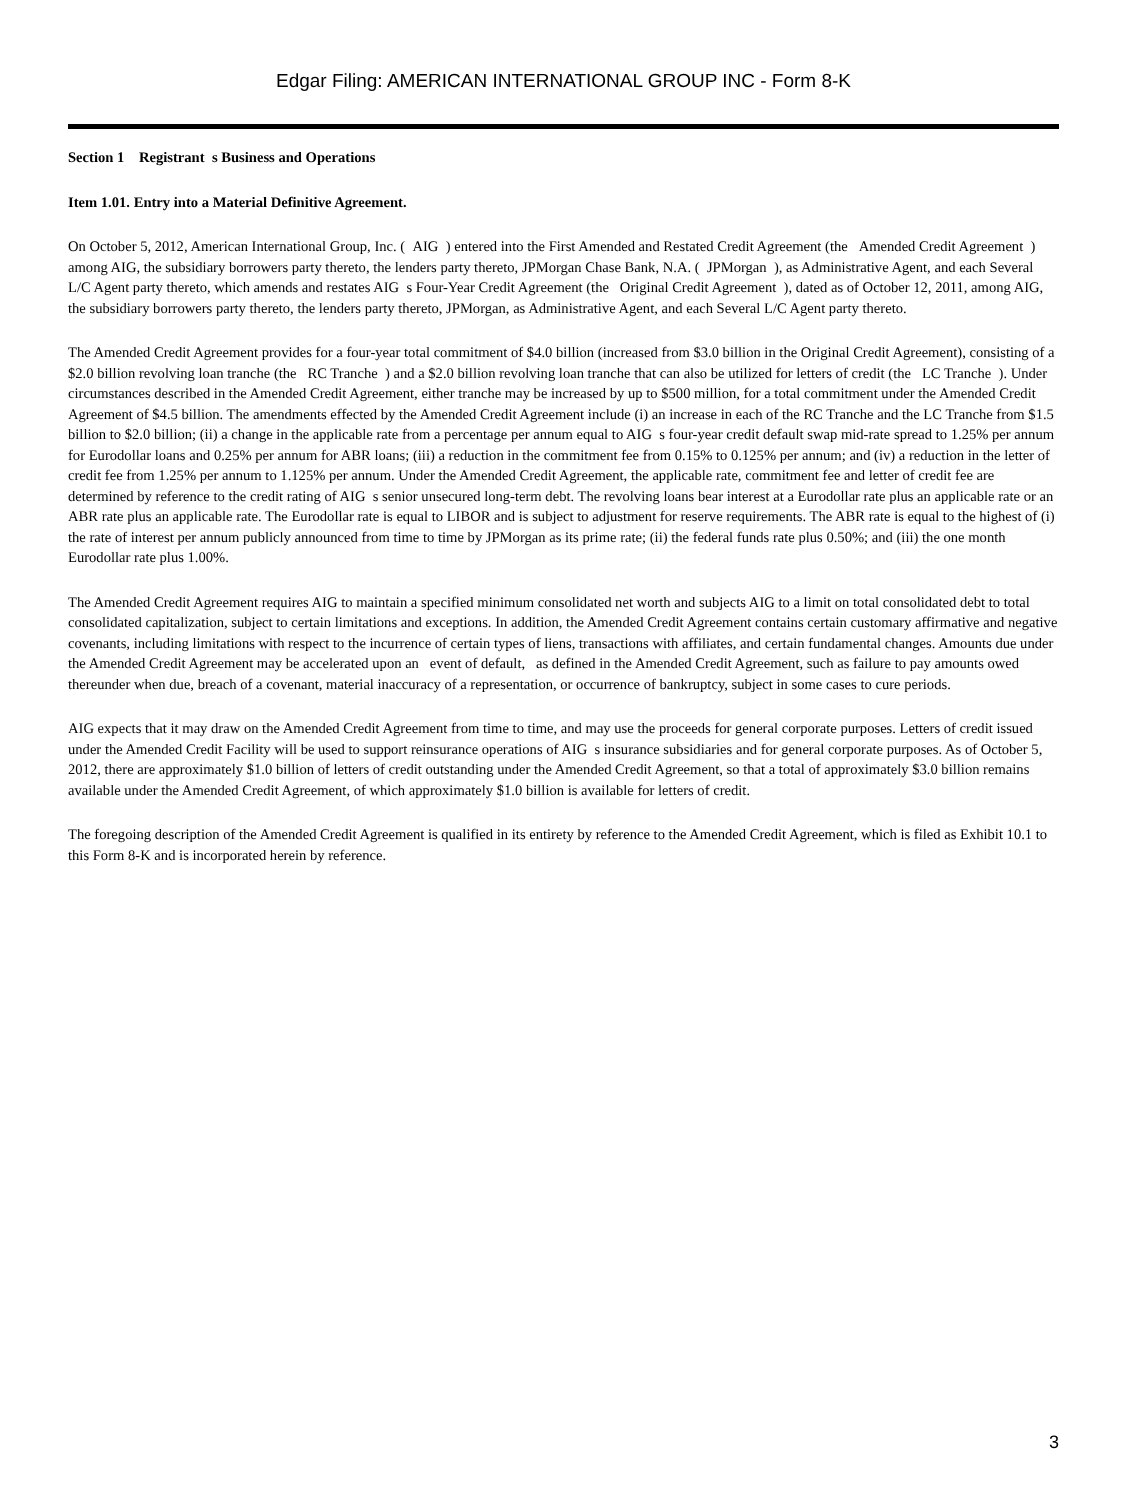Edgar Filing: AMERICAN INTERNATIONAL GROUP INC - Form 8-K
Section 1 Registrant s Business and Operations
Item 1.01. Entry into a Material Definitive Agreement.
On October 5, 2012, American International Group, Inc. ( AIG ) entered into the First Amended and Restated Credit Agreement (the Amended Credit Agreement ) among AIG, the subsidiary borrowers party thereto, the lenders party thereto, JPMorgan Chase Bank, N.A. ( JPMorgan ), as Administrative Agent, and each Several L/C Agent party thereto, which amends and restates AIG s Four-Year Credit Agreement (the Original Credit Agreement ), dated as of October 12, 2011, among AIG, the subsidiary borrowers party thereto, the lenders party thereto, JPMorgan, as Administrative Agent, and each Several L/C Agent party thereto.
The Amended Credit Agreement provides for a four-year total commitment of $4.0 billion (increased from $3.0 billion in the Original Credit Agreement), consisting of a $2.0 billion revolving loan tranche (the RC Tranche ) and a $2.0 billion revolving loan tranche that can also be utilized for letters of credit (the LC Tranche ). Under circumstances described in the Amended Credit Agreement, either tranche may be increased by up to $500 million, for a total commitment under the Amended Credit Agreement of $4.5 billion. The amendments effected by the Amended Credit Agreement include (i) an increase in each of the RC Tranche and the LC Tranche from $1.5 billion to $2.0 billion; (ii) a change in the applicable rate from a percentage per annum equal to AIG s four-year credit default swap mid-rate spread to 1.25% per annum for Eurodollar loans and 0.25% per annum for ABR loans; (iii) a reduction in the commitment fee from 0.15% to 0.125% per annum; and (iv) a reduction in the letter of credit fee from 1.25% per annum to 1.125% per annum. Under the Amended Credit Agreement, the applicable rate, commitment fee and letter of credit fee are determined by reference to the credit rating of AIG s senior unsecured long-term debt. The revolving loans bear interest at a Eurodollar rate plus an applicable rate or an ABR rate plus an applicable rate. The Eurodollar rate is equal to LIBOR and is subject to adjustment for reserve requirements. The ABR rate is equal to the highest of (i) the rate of interest per annum publicly announced from time to time by JPMorgan as its prime rate; (ii) the federal funds rate plus 0.50%; and (iii) the one month Eurodollar rate plus 1.00%.
The Amended Credit Agreement requires AIG to maintain a specified minimum consolidated net worth and subjects AIG to a limit on total consolidated debt to total consolidated capitalization, subject to certain limitations and exceptions. In addition, the Amended Credit Agreement contains certain customary affirmative and negative covenants, including limitations with respect to the incurrence of certain types of liens, transactions with affiliates, and certain fundamental changes. Amounts due under the Amended Credit Agreement may be accelerated upon an event of default, as defined in the Amended Credit Agreement, such as failure to pay amounts owed thereunder when due, breach of a covenant, material inaccuracy of a representation, or occurrence of bankruptcy, subject in some cases to cure periods.
AIG expects that it may draw on the Amended Credit Agreement from time to time, and may use the proceeds for general corporate purposes. Letters of credit issued under the Amended Credit Facility will be used to support reinsurance operations of AIG s insurance subsidiaries and for general corporate purposes. As of October 5, 2012, there are approximately $1.0 billion of letters of credit outstanding under the Amended Credit Agreement, so that a total of approximately $3.0 billion remains available under the Amended Credit Agreement, of which approximately $1.0 billion is available for letters of credit.
The foregoing description of the Amended Credit Agreement is qualified in its entirety by reference to the Amended Credit Agreement, which is filed as Exhibit 10.1 to this Form 8-K and is incorporated herein by reference.
3